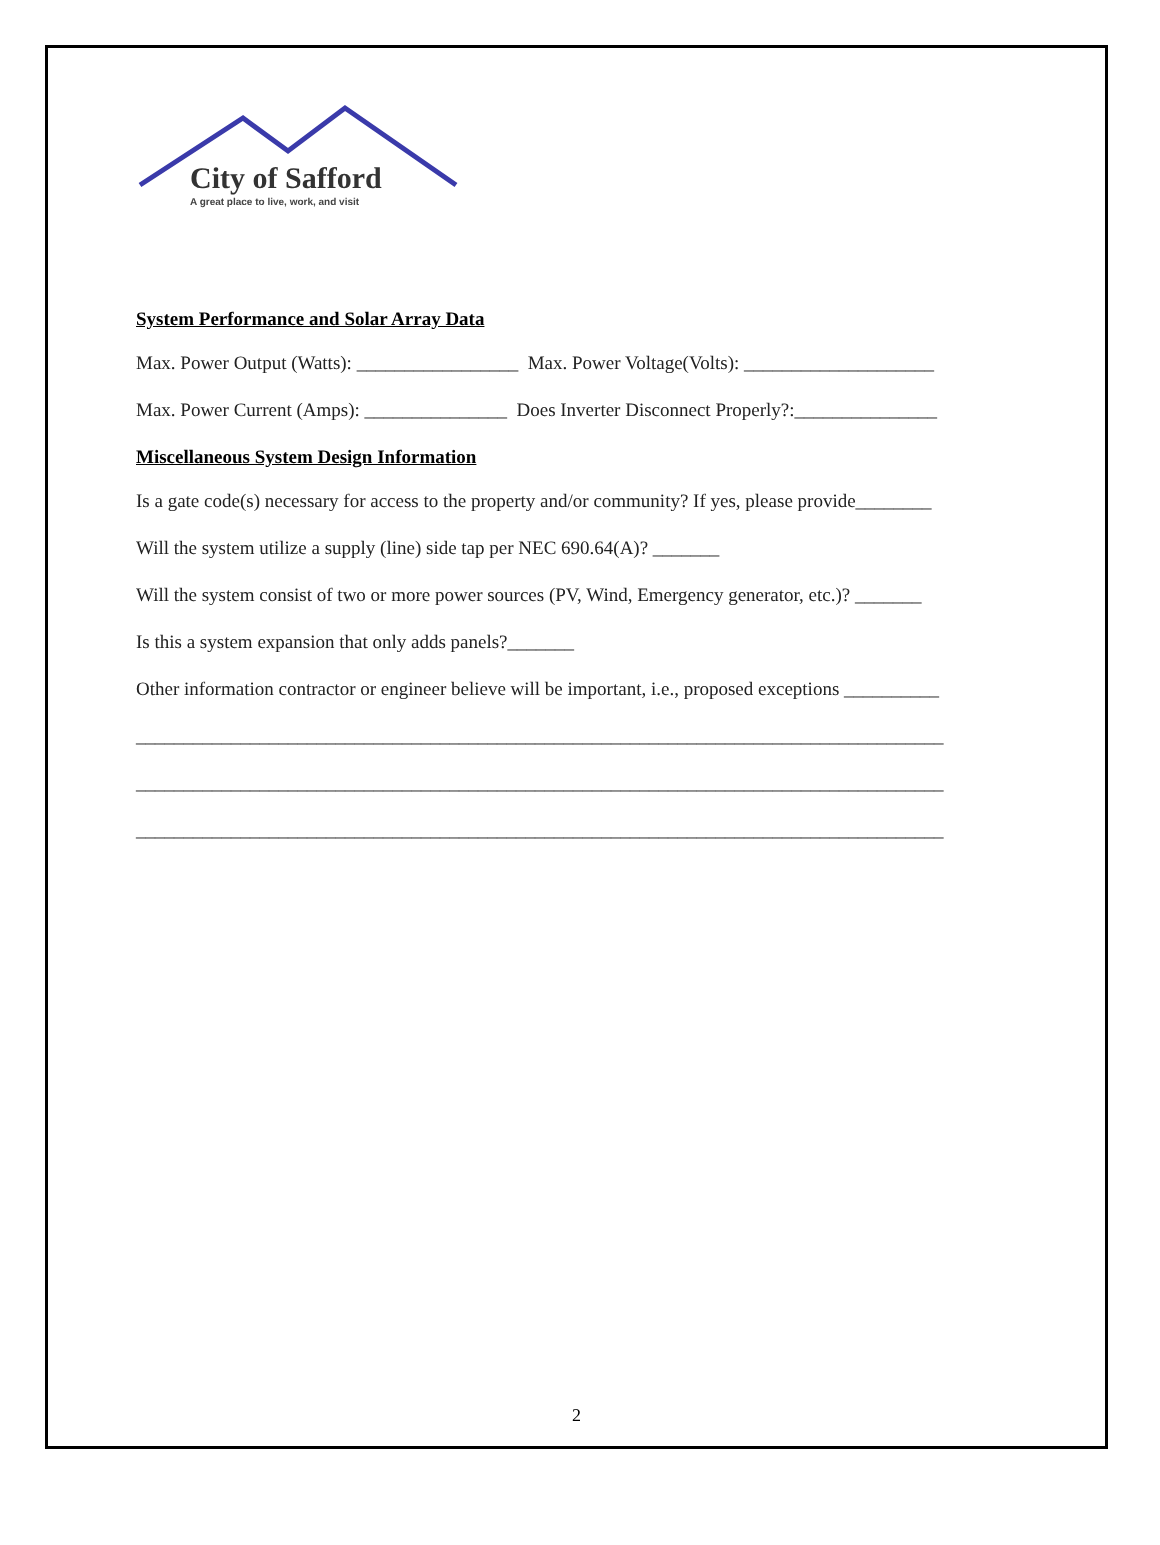City of Safford
A great place to live, work, and visit
System Performance and Solar Array Data
Max. Power Output (Watts): _________________ Max. Power Voltage(Volts): ____________________
Max. Power Current (Amps): _______________ Does Inverter Disconnect Properly?:_______________
Miscellaneous System Design Information
Is a gate code(s) necessary for access to the property and/or community? If yes, please provide________
Will the system utilize a supply (line) side tap per NEC 690.64(A)? _______
Will the system consist of two or more power sources (PV, Wind, Emergency generator, etc.)? _______
Is this a system expansion that only adds panels?_______
Other information contractor or engineer believe will be important, i.e., proposed exceptions __________
_____________________________________________________________________________________
_____________________________________________________________________________________
_____________________________________________________________________________________
2